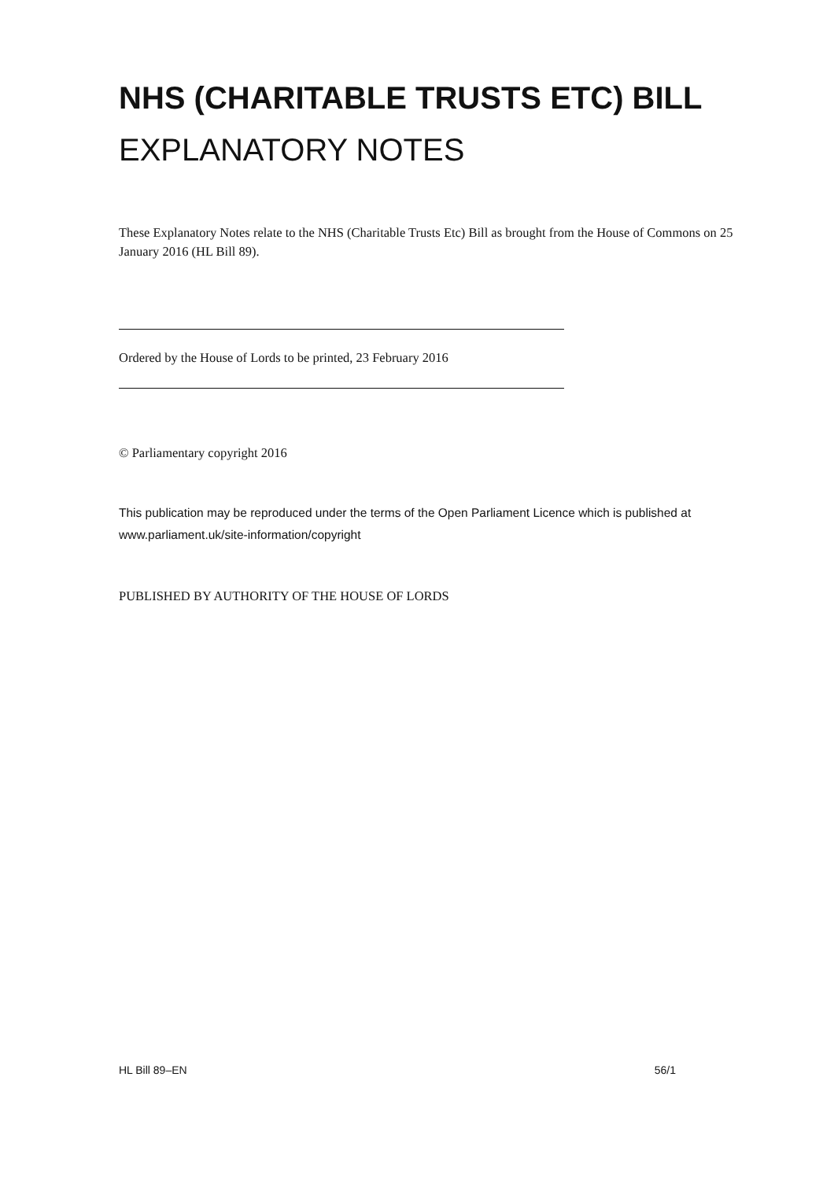NHS (CHARITABLE TRUSTS ETC) BILL
EXPLANATORY NOTES
These Explanatory Notes relate to the NHS (Charitable Trusts Etc) Bill as brought from the House of Commons on 25 January 2016 (HL Bill 89).
Ordered by the House of Lords to be printed, 23 February 2016
© Parliamentary copyright 2016
This publication may be reproduced under the terms of the Open Parliament Licence which is published at www.parliament.uk/site-information/copyright
PUBLISHED BY AUTHORITY OF THE HOUSE OF LORDS
HL Bill 89–EN 56/1